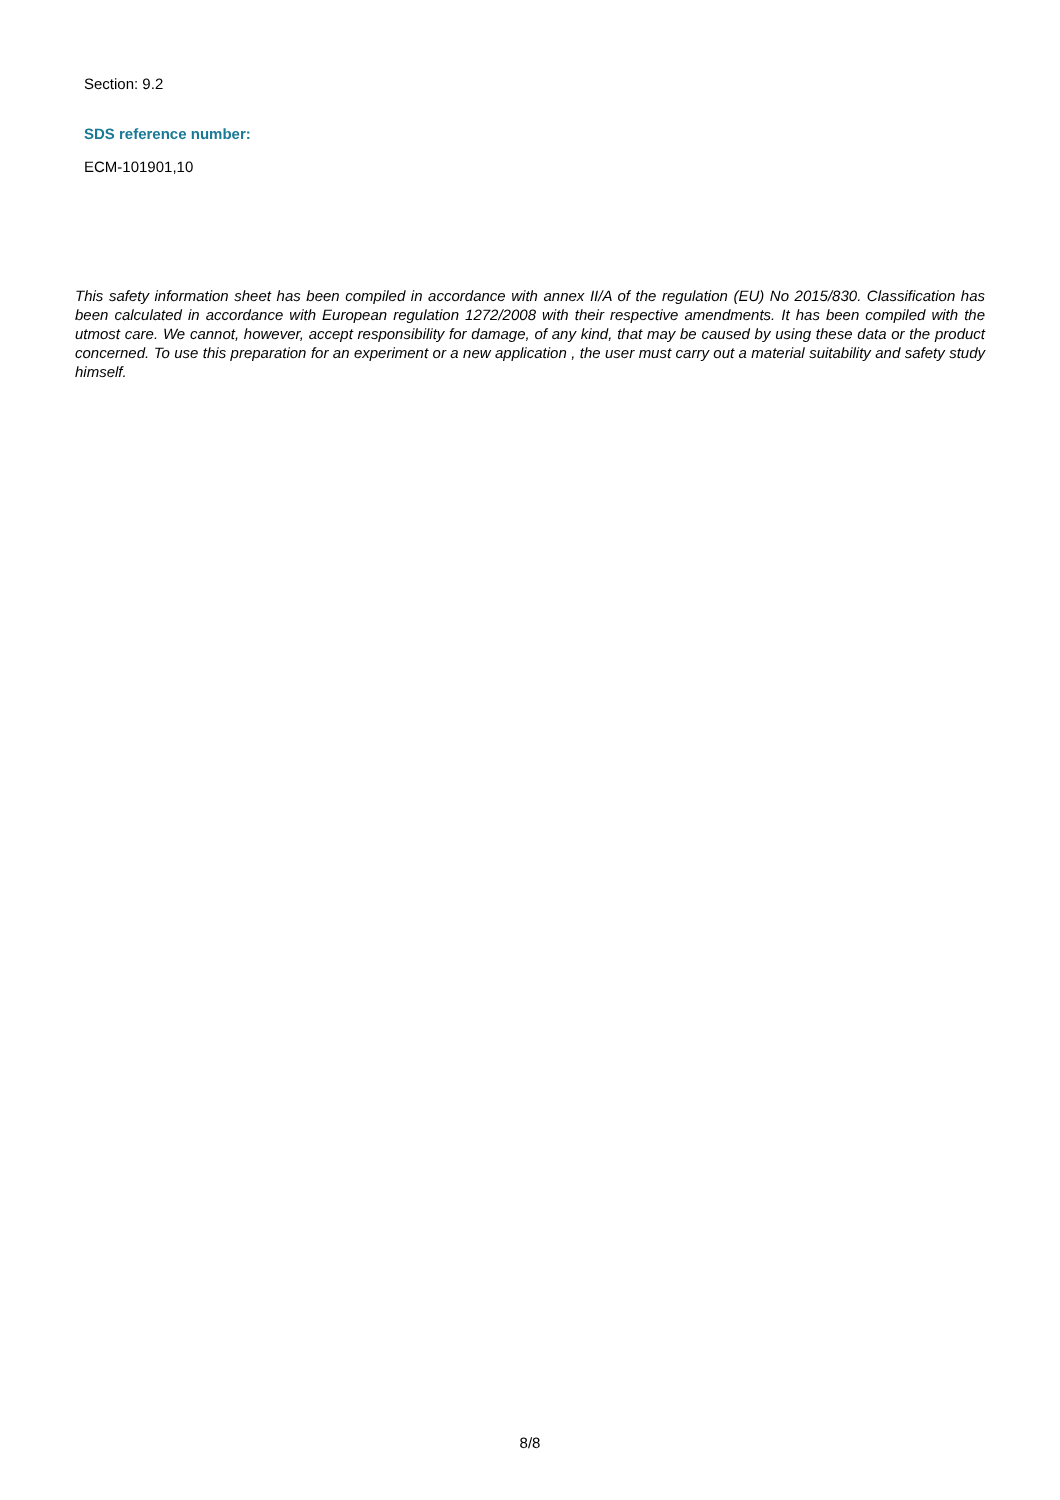Section: 9.2
SDS reference number:
ECM-101901,10
This safety information sheet has been compiled in accordance with annex II/A of the regulation (EU) No 2015/830. Classification has been calculated in accordance with European regulation 1272/2008 with their respective amendments. It has been compiled with the utmost care. We cannot, however, accept responsibility for damage, of any kind, that may be caused by using these data or the product concerned. To use this preparation for an experiment or a new application , the user must carry out a material suitability and safety study himself.
8/8